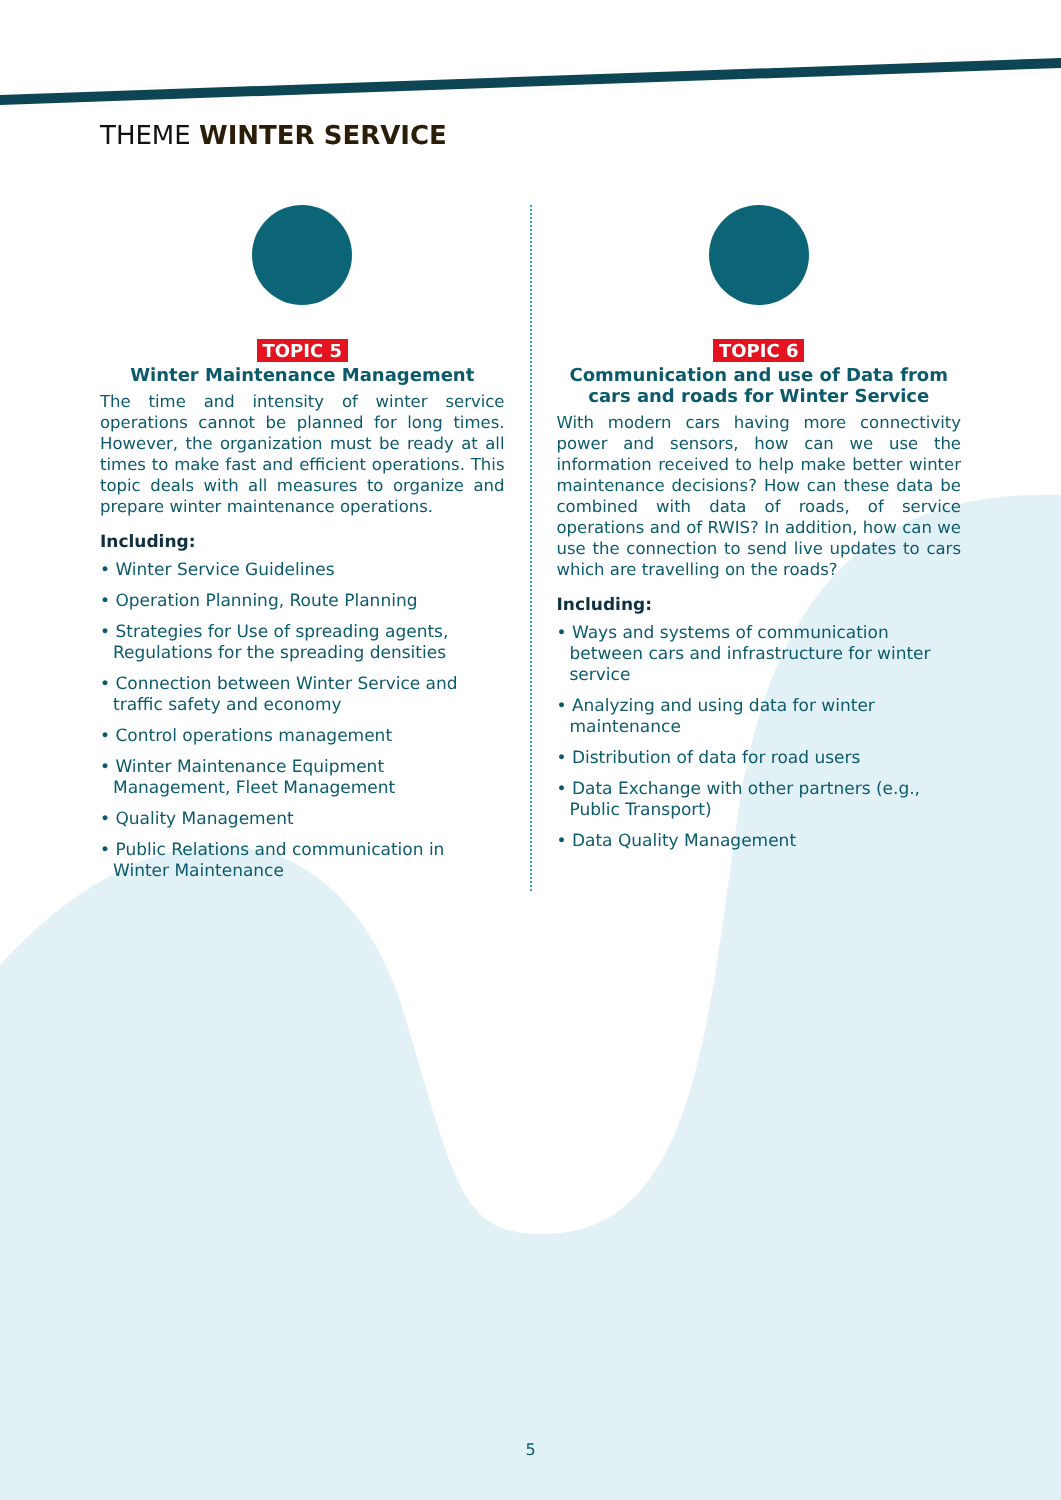THEME WINTER SERVICE
TOPIC 5
Winter Maintenance Management
The time and intensity of winter service operations cannot be planned for long times. However, the organization must be ready at all times to make fast and efficient operations. This topic deals with all measures to organize and prepare winter maintenance operations.
Including:
• Winter Service Guidelines
• Operation Planning, Route Planning
• Strategies for Use of spreading agents, Regulations for the spreading densities
• Connection between Winter Service and traffic safety and economy
• Control operations management
• Winter Maintenance Equipment Management, Fleet Management
• Quality Management
• Public Relations and communication in Winter Maintenance
TOPIC 6
Communication and use of Data from cars and roads for Winter Service
With modern cars having more connectivity power and sensors, how can we use the information received to help make better winter maintenance decisions? How can these data be combined with data of roads, of service operations and of RWIS? In addition, how can we use the connection to send live updates to cars which are travelling on the roads?
Including:
• Ways and systems of communication between cars and infrastructure for winter service
• Analyzing and using data for winter maintenance
• Distribution of data for road users
• Data Exchange with other partners (e.g., Public Transport)
• Data Quality Management
5